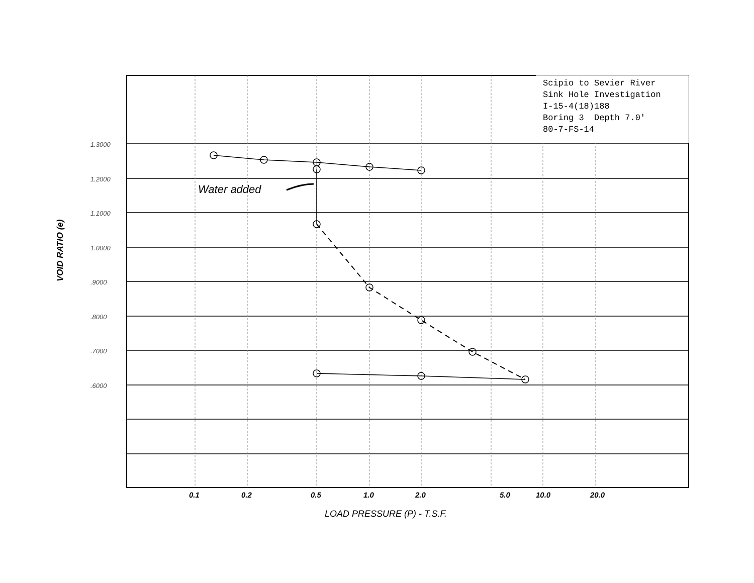Scipio to Sevier River
Sink Hole Investigation
I-15-4(18)188
Boring 3 Depth 7.0'
80-7-FS-14
VOID RATIO (e)
1.3000
1.2000
1.1000
1.0000
.9000
.8000
.7000
.6000
Water added
0.1 0.2 0.5 1.0 2.0 5.0 10.0 20.0
LOAD PRESSURE (P) - T.S.F.